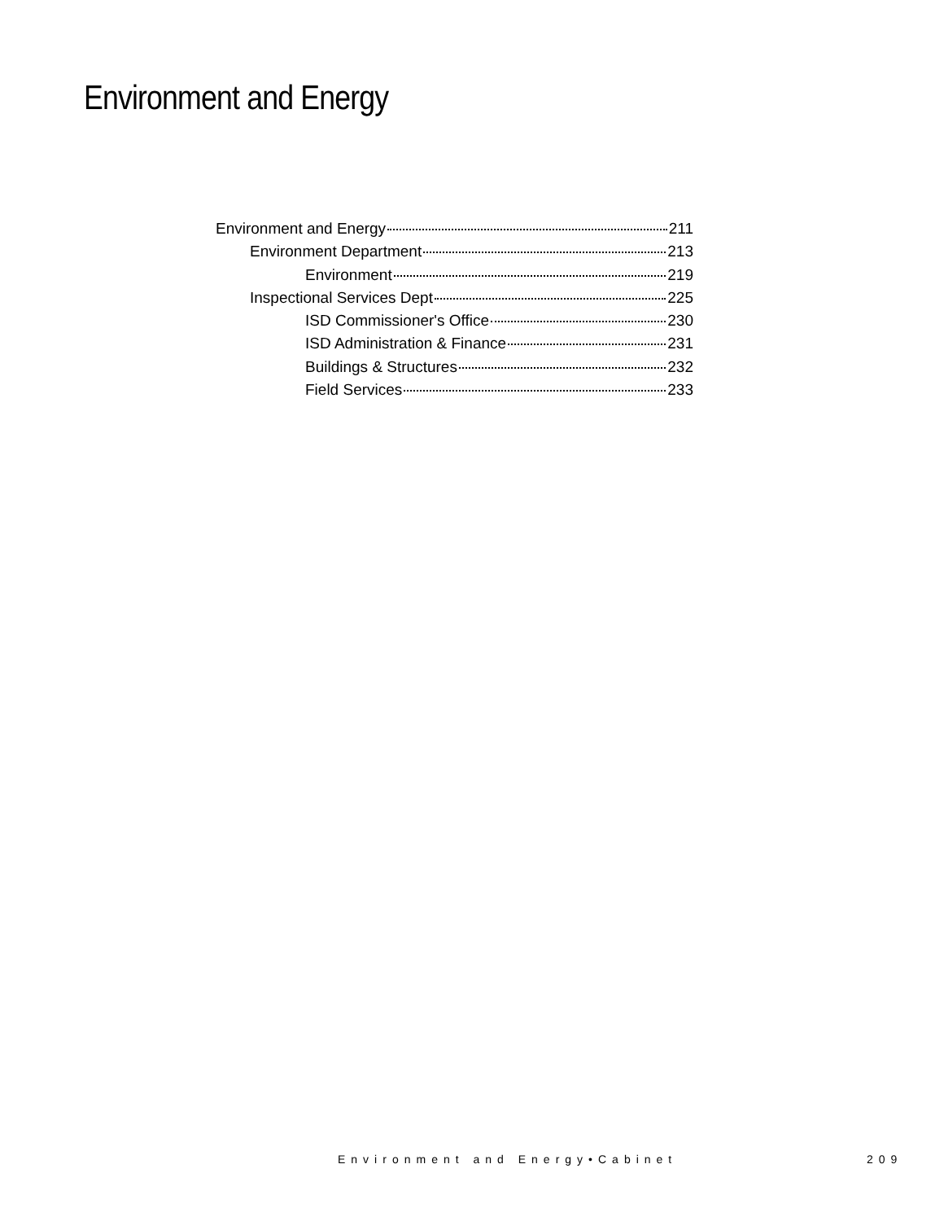Environment and Energy
Environment and Energy 211
Environment Department 213
Environment 219
Inspectional Services Dept 225
ISD Commissioner's Office 230
ISD Administration & Finance 231
Buildings & Structures 232
Field Services 233
Environment and Energy•Cabinet 209